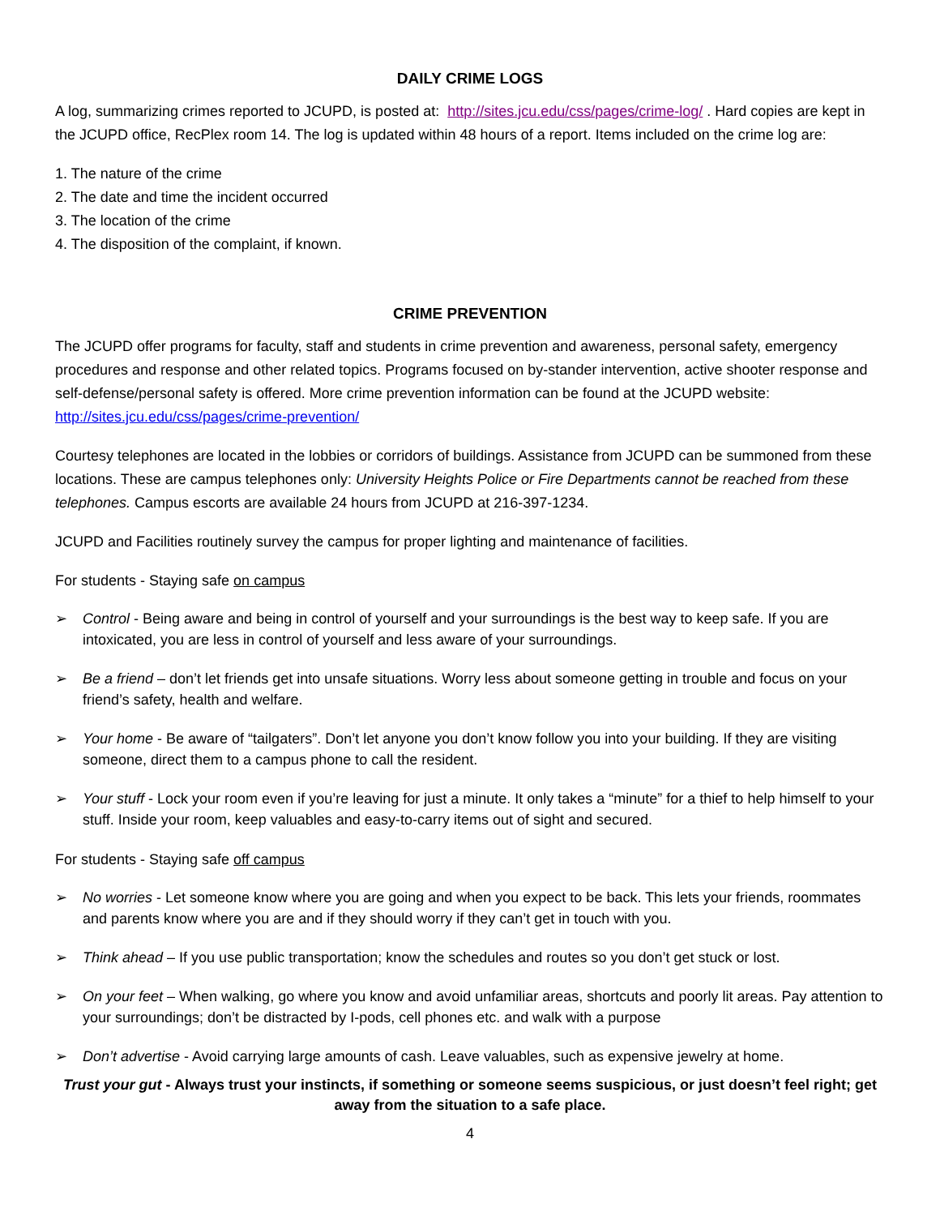DAILY CRIME LOGS
A log, summarizing crimes reported to JCUPD, is posted at: http://sites.jcu.edu/css/pages/crime-log/ . Hard copies are kept in the JCUPD office, RecPlex room 14. The log is updated within 48 hours of a report. Items included on the crime log are:
1. The nature of the crime
2. The date and time the incident occurred
3. The location of the crime
4. The disposition of the complaint, if known.
CRIME PREVENTION
The JCUPD offer programs for faculty, staff and students in crime prevention and awareness, personal safety, emergency procedures and response and other related topics. Programs focused on by-stander intervention, active shooter response and self-defense/personal safety is offered. More crime prevention information can be found at the JCUPD website: http://sites.jcu.edu/css/pages/crime-prevention/
Courtesy telephones are located in the lobbies or corridors of buildings. Assistance from JCUPD can be summoned from these locations. These are campus telephones only: University Heights Police or Fire Departments cannot be reached from these telephones. Campus escorts are available 24 hours from JCUPD at 216-397-1234.
JCUPD and Facilities routinely survey the campus for proper lighting and maintenance of facilities.
For students - Staying safe on campus
➢ Control - Being aware and being in control of yourself and your surroundings is the best way to keep safe. If you are intoxicated, you are less in control of yourself and less aware of your surroundings.
➢ Be a friend – don’t let friends get into unsafe situations. Worry less about someone getting in trouble and focus on your friend’s safety, health and welfare.
➢ Your home - Be aware of “tailgaters”. Don’t let anyone you don’t know follow you into your building. If they are visiting someone, direct them to a campus phone to call the resident.
➢ Your stuff - Lock your room even if you’re leaving for just a minute. It only takes a “minute” for a thief to help himself to your stuff. Inside your room, keep valuables and easy-to-carry items out of sight and secured.
For students - Staying safe off campus
➢ No worries - Let someone know where you are going and when you expect to be back. This lets your friends, roommates and parents know where you are and if they should worry if they can’t get in touch with you.
➢ Think ahead – If you use public transportation; know the schedules and routes so you don’t get stuck or lost.
➢ On your feet – When walking, go where you know and avoid unfamiliar areas, shortcuts and poorly lit areas. Pay attention to your surroundings; don’t be distracted by I-pods, cell phones etc. and walk with a purpose
➢ Don’t advertise - Avoid carrying large amounts of cash. Leave valuables, such as expensive jewelry at home.
Trust your gut - Always trust your instincts, if something or someone seems suspicious, or just doesn’t feel right; get away from the situation to a safe place.
4